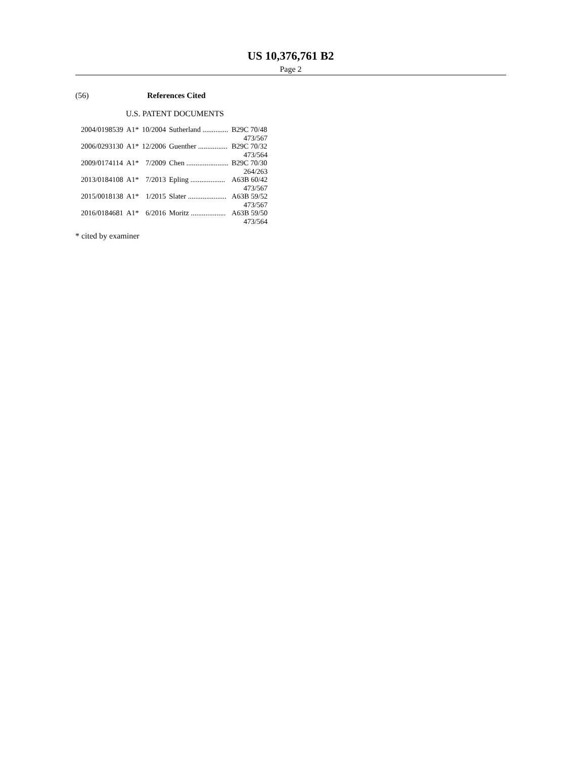US 10,376,761 B2
Page 2
(56) References Cited
U.S. PATENT DOCUMENTS
| 2004/0198539 | A1* | 10/2004 | Sutherland .............. | B29C 70/48 |
| | | | | 473/567 |
| 2006/0293130 | A1* | 12/2006 | Guenther ................ | B29C 70/32 |
| | | | | 473/564 |
| 2009/0174114 | A1* | 7/2009 | Chen ....................... | B29C 70/30 |
| | | | | 264/263 |
| 2013/0184108 | A1* | 7/2013 | Epling ................... | A63B 60/42 |
| | | | | 473/567 |
| 2015/0018138 | A1* | 1/2015 | Slater ..................... | A63B 59/52 |
| | | | | 473/567 |
| 2016/0184681 | A1* | 6/2016 | Moritz ................... | A63B 59/50 |
| | | | | 473/564 |
* cited by examiner